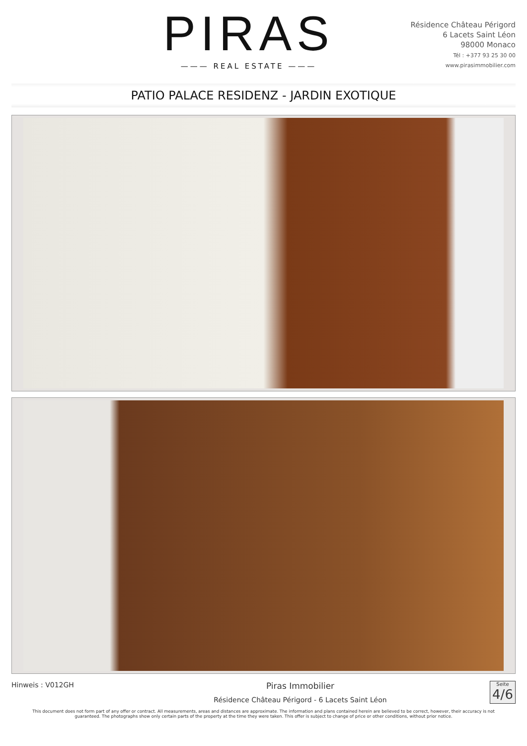PIRAS
——— REAL ESTATE ———
Résidence Château Périgord
6 Lacets Saint Léon
98000 Monaco
Tél : +377 93 25 30 00
www.pirasimmobilier.com
PATIO PALACE RESIDENZ - JARDIN EXOTIQUE
Hinweis : V012GH
Piras Immobilier
Résidence Château Périgord - 6 Lacets Saint Léon
Seite
4/6
This document does not form part of any offer or contract. All measurements, areas and distances are approximate. The information and plans contained herein are believed to be correct, however, their accuracy is not guaranteed. The photographs show only certain parts of the property at the time they were taken. This offer is subject to change of price or other conditions, without prior notice.